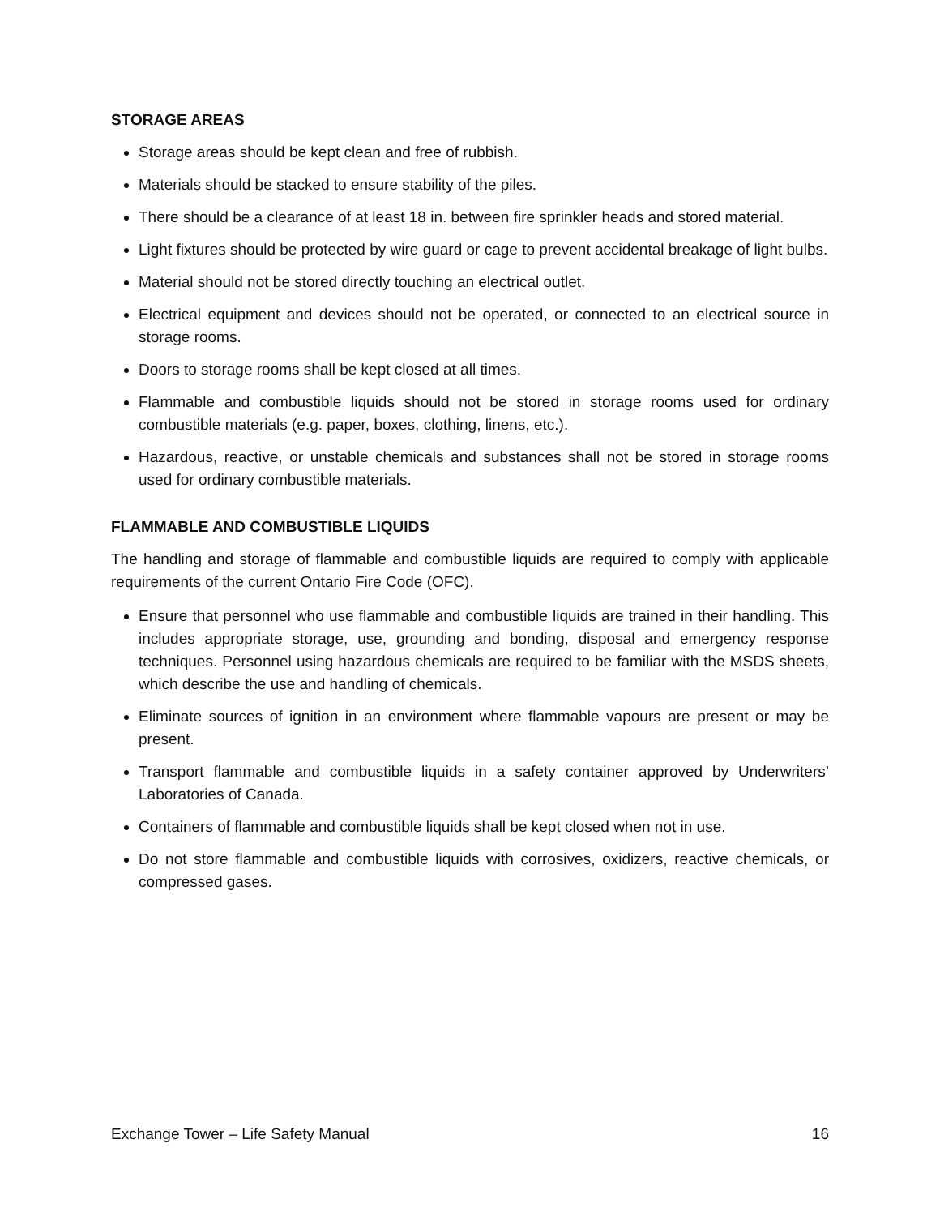STORAGE AREAS
Storage areas should be kept clean and free of rubbish.
Materials should be stacked to ensure stability of the piles.
There should be a clearance of at least 18 in. between fire sprinkler heads and stored material.
Light fixtures should be protected by wire guard or cage to prevent accidental breakage of light bulbs.
Material should not be stored directly touching an electrical outlet.
Electrical equipment and devices should not be operated, or connected to an electrical source in storage rooms.
Doors to storage rooms shall be kept closed at all times.
Flammable and combustible liquids should not be stored in storage rooms used for ordinary combustible materials (e.g. paper, boxes, clothing, linens, etc.).
Hazardous, reactive, or unstable chemicals and substances shall not be stored in storage rooms used for ordinary combustible materials.
FLAMMABLE AND COMBUSTIBLE LIQUIDS
The handling and storage of flammable and combustible liquids are required to comply with applicable requirements of the current Ontario Fire Code (OFC).
Ensure that personnel who use flammable and combustible liquids are trained in their handling. This includes appropriate storage, use, grounding and bonding, disposal and emergency response techniques. Personnel using hazardous chemicals are required to be familiar with the MSDS sheets, which describe the use and handling of chemicals.
Eliminate sources of ignition in an environment where flammable vapours are present or may be present.
Transport flammable and combustible liquids in a safety container approved by Underwriters’ Laboratories of Canada.
Containers of flammable and combustible liquids shall be kept closed when not in use.
Do not store flammable and combustible liquids with corrosives, oxidizers, reactive chemicals, or compressed gases.
Exchange Tower – Life Safety Manual 16